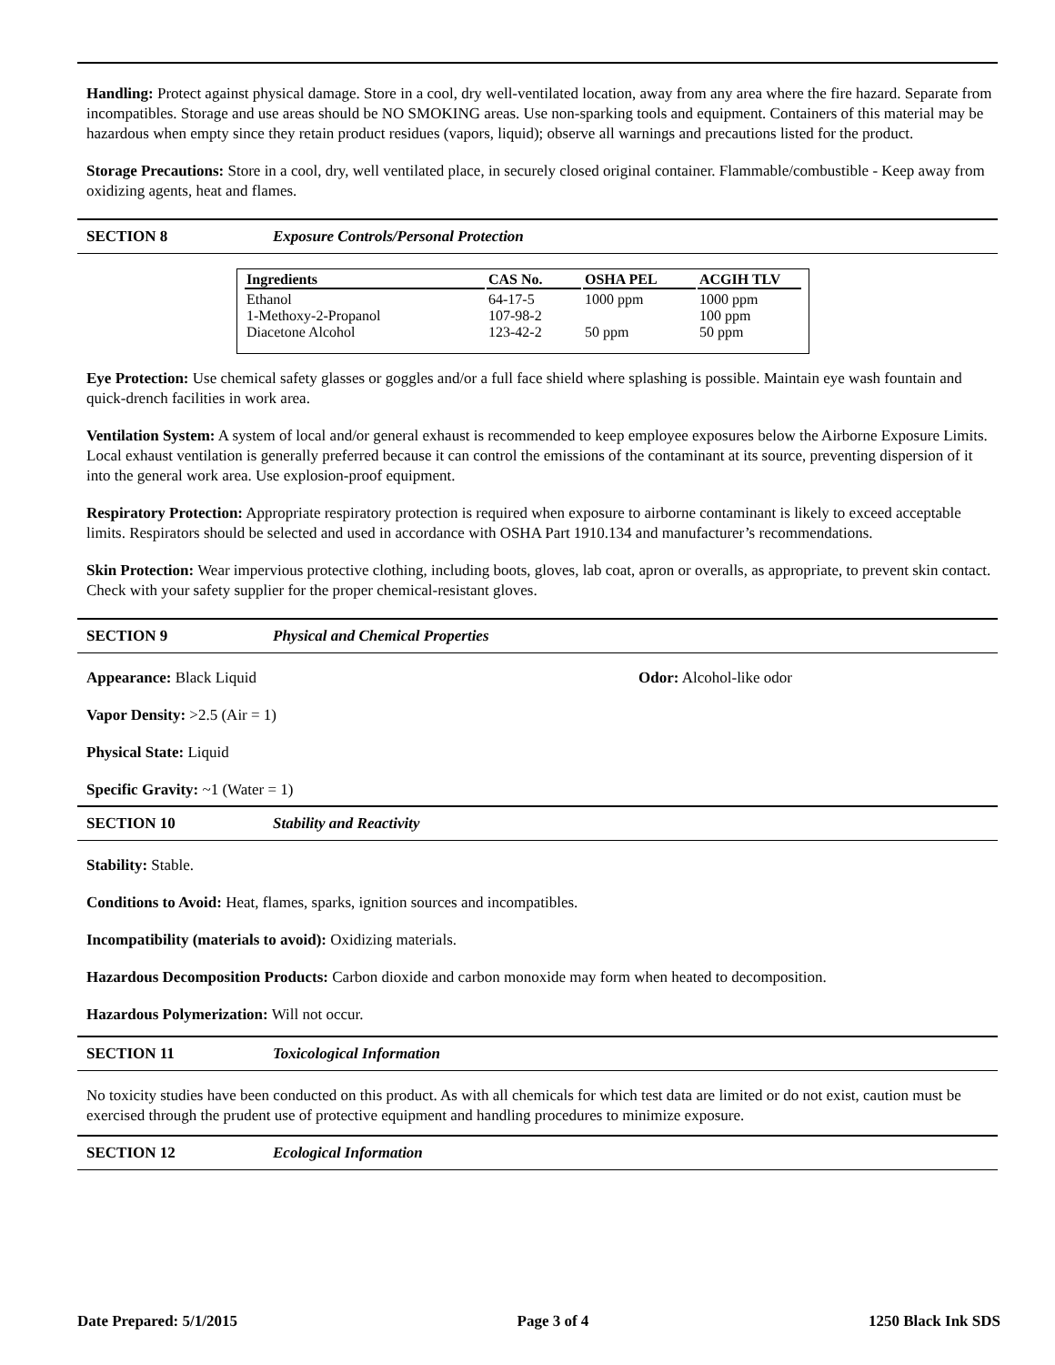Handling: Protect against physical damage. Store in a cool, dry well-ventilated location, away from any area where the fire hazard. Separate from incompatibles. Storage and use areas should be NO SMOKING areas. Use non-sparking tools and equipment. Containers of this material may be hazardous when empty since they retain product residues (vapors, liquid); observe all warnings and precautions listed for the product.
Storage Precautions: Store in a cool, dry, well ventilated place, in securely closed original container. Flammable/combustible - Keep away from oxidizing agents, heat and flames.
SECTION 8 Exposure Controls/Personal Protection
| Ingredients | CAS No. | OSHA PEL | ACGIH TLV |
| --- | --- | --- | --- |
| Ethanol 1-Methoxy-2-Propanol Diacetone Alcohol | 64-17-5 107-98-2 123-42-2 | 1000 ppm 50 ppm | 1000 ppm 100 ppm 50 ppm |
Eye Protection: Use chemical safety glasses or goggles and/or a full face shield where splashing is possible. Maintain eye wash fountain and quick-drench facilities in work area.
Ventilation System: A system of local and/or general exhaust is recommended to keep employee exposures below the Airborne Exposure Limits. Local exhaust ventilation is generally preferred because it can control the emissions of the contaminant at its source, preventing dispersion of it into the general work area. Use explosion-proof equipment.
Respiratory Protection: Appropriate respiratory protection is required when exposure to airborne contaminant is likely to exceed acceptable limits. Respirators should be selected and used in accordance with OSHA Part 1910.134 and manufacturer’s recommendations.
Skin Protection: Wear impervious protective clothing, including boots, gloves, lab coat, apron or overalls, as appropriate, to prevent skin contact. Check with your safety supplier for the proper chemical-resistant gloves.
SECTION 9 Physical and Chemical Properties
Appearance: Black Liquid Odor: Alcohol-like odor
Vapor Density: >2.5 (Air = 1)
Physical State: Liquid
Specific Gravity: ~1 (Water = 1)
SECTION 10 Stability and Reactivity
Stability: Stable.
Conditions to Avoid: Heat, flames, sparks, ignition sources and incompatibles.
Incompatibility (materials to avoid): Oxidizing materials.
Hazardous Decomposition Products: Carbon dioxide and carbon monoxide may form when heated to decomposition.
Hazardous Polymerization: Will not occur.
SECTION 11 Toxicological Information
No toxicity studies have been conducted on this product. As with all chemicals for which test data are limited or do not exist, caution must be exercised through the prudent use of protective equipment and handling procedures to minimize exposure.
SECTION 12 Ecological Information
Date Prepared: 5/1/2015 Page 3 of 4 1250 Black Ink SDS